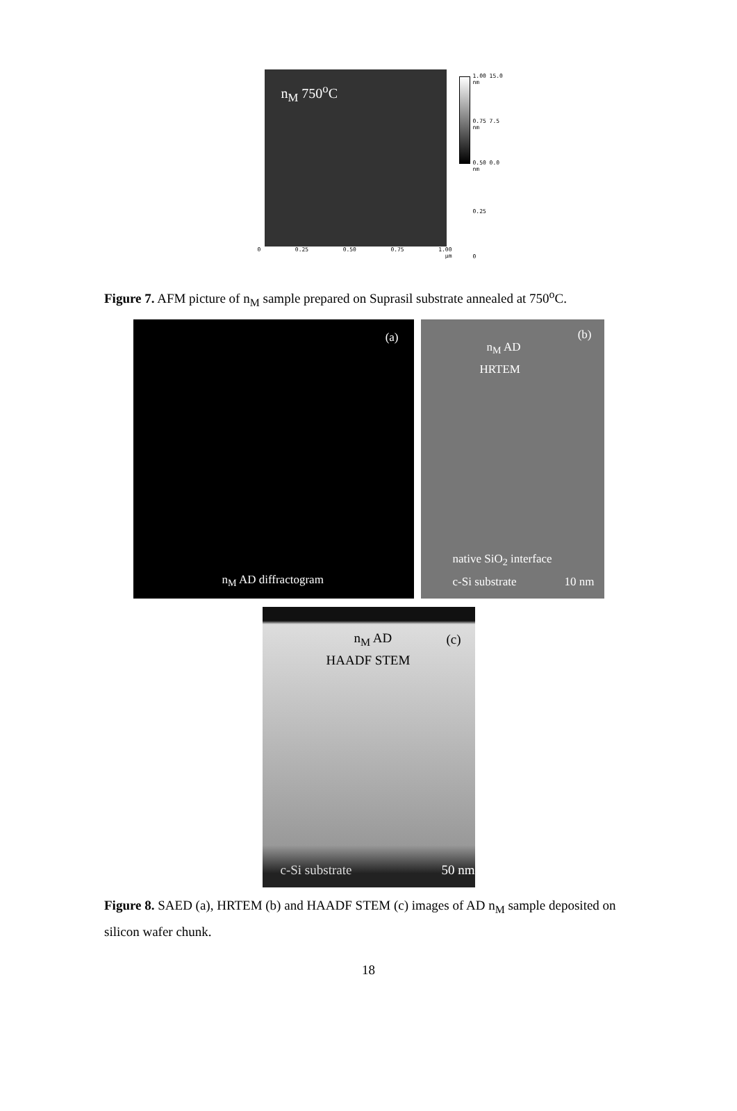n<sub>M</sub> 750<sup>o</sup>C
0 0.25 0.50 0.75 1.00
μm
1.00 15.0 nm
0.75 7.5 nm
0.50 0.0 nm
0.25
0
Figure 7. AFM picture of n<sub>M</sub> sample prepared on Suprasil substrate annealed at 750<sup>o</sup>C.
(a)
n<sub>M</sub> AD diffractogram
(b)
n<sub>M</sub> AD
HRTEM
native SiO<sub>2</sub> interface
c-Si substrate 10 nm
n<sub>M</sub> AD (c)
HAADF STEM
c-Si substrate 50 nm
Figure 8. SAED (a), HRTEM (b) and HAADF STEM (c) images of AD n<sub>M</sub> sample deposited on silicon wafer chunk.
18